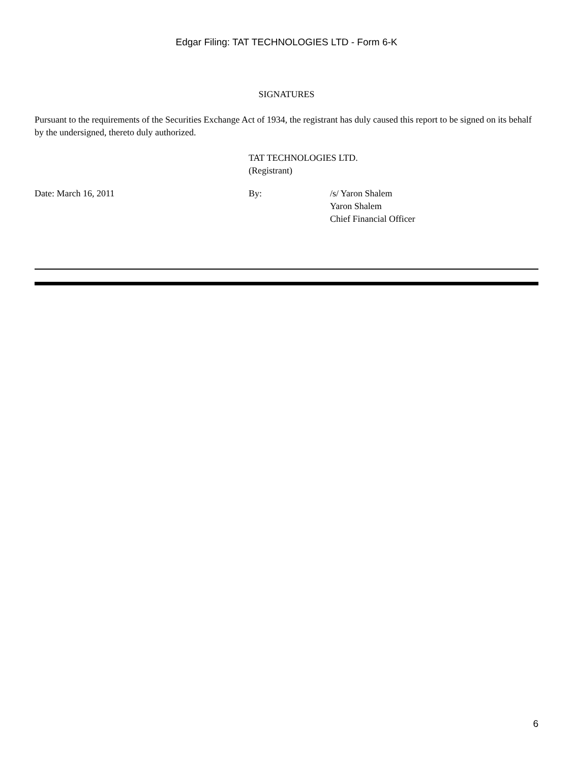Edgar Filing: TAT TECHNOLOGIES LTD - Form 6-K
SIGNATURES
Pursuant to the requirements of the Securities Exchange Act of 1934, the registrant has duly caused this report to be signed on its behalf by the undersigned, thereto duly authorized.
TAT TECHNOLOGIES LTD.
(Registrant)
Date: March 16, 2011 By: /s/ Yaron Shalem
Yaron Shalem
Chief Financial Officer
6